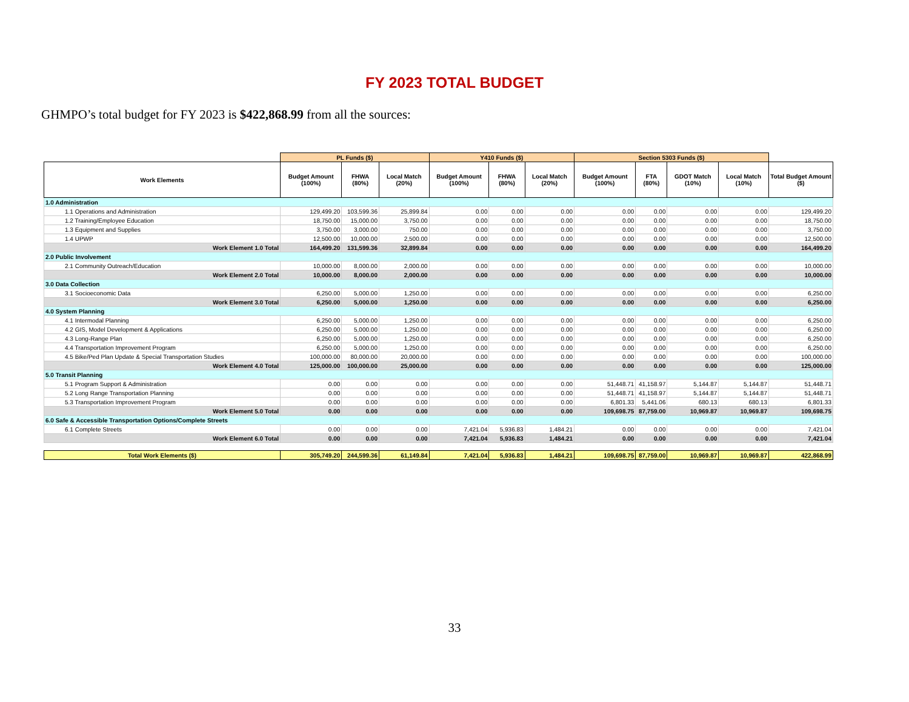FY 2023 TOTAL BUDGET
GHMPO’s total budget for FY 2023 is $422,868.99 from all the sources:
| | PL Funds ($) | | | Y410 Funds ($) | | | Section 5303 Funds ($) | | | | |
| --- | --- | --- | --- | --- | --- | --- | --- | --- | --- | --- | --- |
| Work Elements | Budget Amount (100%) | FHWA (80%) | Local Match (20%) | Budget Amount (100%) | FHWA (80%) | Local Match (20%) | Budget Amount (100%) | FTA (80%) | GDOT Match (10%) | Local Match (10%) | Total Budget Amount ($) |
| 1.0 Administration | | | | | | | | | | | |
| 1.1 Operations and Administration | 129,499.20 | 103,599.36 | 25,899.84 | 0.00 | 0.00 | 0.00 | 0.00 | 0.00 | 0.00 | 0.00 | 129,499.20 |
| 1.2 Training/Employee Education | 18,750.00 | 15,000.00 | 3,750.00 | 0.00 | 0.00 | 0.00 | 0.00 | 0.00 | 0.00 | 0.00 | 18,750.00 |
| 1.3 Equipment and Supplies | 3,750.00 | 3,000.00 | 750.00 | 0.00 | 0.00 | 0.00 | 0.00 | 0.00 | 0.00 | 0.00 | 3,750.00 |
| 1.4 UPWP | 12,500.00 | 10,000.00 | 2,500.00 | 0.00 | 0.00 | 0.00 | 0.00 | 0.00 | 0.00 | 0.00 | 12,500.00 |
| Work Element 1.0 Total | 164,499.20 | 131,599.36 | 32,899.84 | 0.00 | 0.00 | 0.00 | 0.00 | 0.00 | 0.00 | 0.00 | 164,499.20 |
| 2.0 Public Involvement | | | | | | | | | | | |
| 2.1 Community Outreach/Education | 10,000.00 | 8,000.00 | 2,000.00 | 0.00 | 0.00 | 0.00 | 0.00 | 0.00 | 0.00 | 0.00 | 10,000.00 |
| Work Element 2.0 Total | 10,000.00 | 8,000.00 | 2,000.00 | 0.00 | 0.00 | 0.00 | 0.00 | 0.00 | 0.00 | 0.00 | 10,000.00 |
| 3.0 Data Collection | | | | | | | | | | | |
| 3.1 Socioeconomic Data | 6,250.00 | 5,000.00 | 1,250.00 | 0.00 | 0.00 | 0.00 | 0.00 | 0.00 | 0.00 | 0.00 | 6,250.00 |
| Work Element 3.0 Total | 6,250.00 | 5,000.00 | 1,250.00 | 0.00 | 0.00 | 0.00 | 0.00 | 0.00 | 0.00 | 0.00 | 6,250.00 |
| 4.0 System Planning | | | | | | | | | | | |
| 4.1 Intermodal Planning | 6,250.00 | 5,000.00 | 1,250.00 | 0.00 | 0.00 | 0.00 | 0.00 | 0.00 | 0.00 | 0.00 | 6,250.00 |
| 4.2 GIS, Model Development & Applications | 6,250.00 | 5,000.00 | 1,250.00 | 0.00 | 0.00 | 0.00 | 0.00 | 0.00 | 0.00 | 0.00 | 6,250.00 |
| 4.3 Long-Range Plan | 6,250.00 | 5,000.00 | 1,250.00 | 0.00 | 0.00 | 0.00 | 0.00 | 0.00 | 0.00 | 0.00 | 6,250.00 |
| 4.4 Transportation Improvement Program | 6,250.00 | 5,000.00 | 1,250.00 | 0.00 | 0.00 | 0.00 | 0.00 | 0.00 | 0.00 | 0.00 | 6,250.00 |
| 4.5 Bike/Ped Plan Update & Special Transportation Studies | 100,000.00 | 80,000.00 | 20,000.00 | 0.00 | 0.00 | 0.00 | 0.00 | 0.00 | 0.00 | 0.00 | 100,000.00 |
| Work Element 4.0 Total | 125,000.00 | 100,000.00 | 25,000.00 | 0.00 | 0.00 | 0.00 | 0.00 | 0.00 | 0.00 | 0.00 | 125,000.00 |
| 5.0 Transit Planning | | | | | | | | | | | |
| 5.1 Program Support & Administration | 0.00 | 0.00 | 0.00 | 0.00 | 0.00 | 0.00 | 51,448.71 | 41,158.97 | 5,144.87 | 5,144.87 | 51,448.71 |
| 5.2 Long Range Transportation Planning | 0.00 | 0.00 | 0.00 | 0.00 | 0.00 | 0.00 | 51,448.71 | 41,158.97 | 5,144.87 | 5,144.87 | 51,448.71 |
| 5.3 Transportation Improvement Program | 0.00 | 0.00 | 0.00 | 0.00 | 0.00 | 0.00 | 6,801.33 | 5,441.06 | 680.13 | 680.13 | 6,801.33 |
| Work Element 5.0 Total | 0.00 | 0.00 | 0.00 | 0.00 | 0.00 | 0.00 | 109,698.75 | 87,759.00 | 10,969.87 | 10,969.87 | 109,698.75 |
| 6.0 Safe & Accessible Transportation Options/Complete Streets | | | | | | | | | | | |
| 6.1 Complete Streets | 0.00 | 0.00 | 0.00 | 7,421.04 | 5,936.83 | 1,484.21 | 0.00 | 0.00 | 0.00 | 0.00 | 7,421.04 |
| Work Element 6.0 Total | 0.00 | 0.00 | 0.00 | 7,421.04 | 5,936.83 | 1,484.21 | 0.00 | 0.00 | 0.00 | 0.00 | 7,421.04 |
| Total Work Elements ($) | 305,749.20 | 244,599.36 | 61,149.84 | 7,421.04 | 5,936.83 | 1,484.21 | 109,698.75 | 87,759.00 | 10,969.87 | 10,969.87 | 422,868.99 |
33